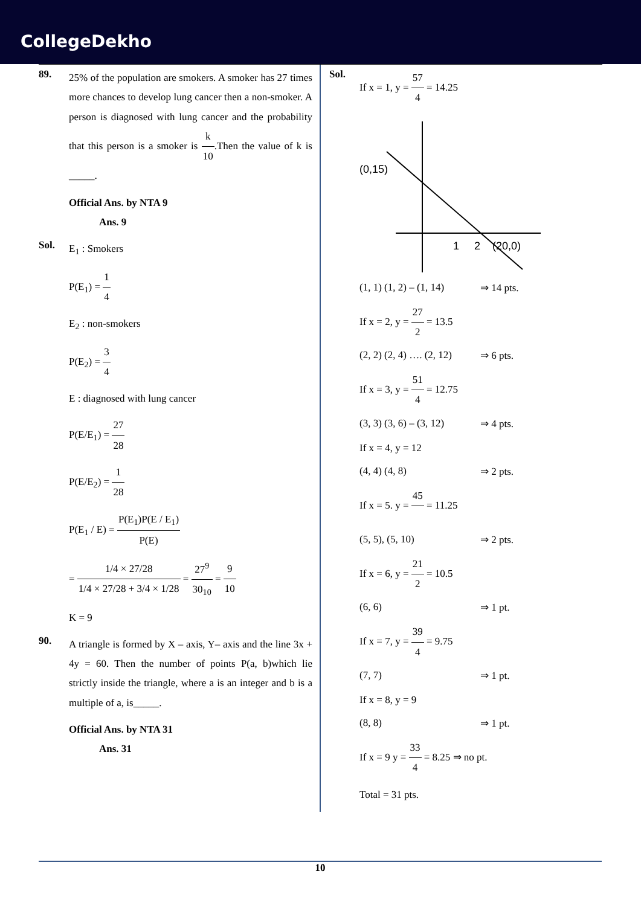CollegeDekho
89.
25% of the population are smokers. A smoker has 27 times more chances to develop lung cancer then a non-smoker. A person is diagnosed with lung cancer and the probability that this person is a smoker is k 10.Then the value of k is _____.
Official Ans. by NTA 9
Ans. 9
Sol.
E<sub>1</sub> : Smokers
P(E<sub>1</sub>) = 1 4
E<sub>2</sub> : non-smokers
P(E<sub>2</sub>) = 3 4
E : diagnosed with lung cancer
P(E/E<sub>1</sub>) = 27 28
P(E/E<sub>2</sub>) = 1 28
P(E<sub>1</sub> / E) = P(E<sub>1</sub>)P(E / E<sub>1</sub>) P(E)
= 1/4 × 27/28 1/4 × 27/28 + 3/4 × 1/28 = 27<sup>9</sup> 30<sub>10</sub> = 9 10
K = 9
90.
A triangle is formed by X – axis, Y– axis and the line 3x + 4y = 60. Then the number of points P(a, b)which lie strictly inside the triangle, where a is an integer and b is a multiple of a, is_____.
Official Ans. by NTA 31
Ans. 31
Sol.
If x = 1, y = 57 4 = 14.25
(0,15)
1
2
(20,0)
(1, 1) (1, 2) – (1, 14)
⇒ 14 pts.
If x = 2, y = 27 2 = 13.5
(2, 2) (2, 4) …. (2, 12)
⇒ 6 pts.
If x = 3, y = 51 4 = 12.75
(3, 3) (3, 6) – (3, 12)
⇒ 4 pts.
If x = 4, y = 12
(4, 4) (4, 8) ⇒ 2 pts.
If x = 5. y = 45 = 11.25
(5, 5), (5, 10) ⇒ 2 pts.
If x = 6, y = 21 2 = 10.5
(6, 6) ⇒ 1 pt.
If x = 7, y = 39 4 = 9.75
(7, 7) ⇒ 1 pt.
If x = 8, y = 9
(8, 8) ⇒ 1 pt.
If x = 9 y = 33 4 = 8.25 ⇒ no pt.
Total = 31 pts.
10